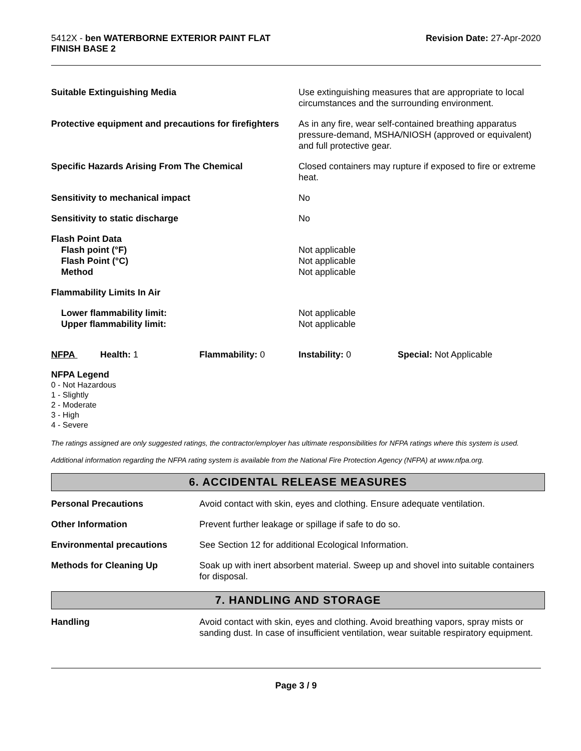5412X - ben WATERBORNE EXTERIOR PAINT FLAT
FINISH BASE 2
Revision Date: 27-Apr-2020
| Suitable Extinguishing Media | Use extinguishing measures that are appropriate to local circumstances and the surrounding environment. |
| Protective equipment and precautions for firefighters | As in any fire, wear self-contained breathing apparatus pressure-demand, MSHA/NIOSH (approved or equivalent) and full protective gear. |
| Specific Hazards Arising From The Chemical | Closed containers may rupture if exposed to fire or extreme heat. |
| Sensitivity to mechanical impact | No |
| Sensitivity to static discharge | No |
| Flash Point Data Flash point (°F) Flash Point (°C) Method | Not applicable Not applicable Not applicable |
| Flammability Limits In Air | |
| Lower flammability limit: Upper flammability limit: | Not applicable Not applicable |
| NFPA | Health: 1 | Flammability: 0 | Instability: 0 | Special: Not Applicable |
NFPA Legend
0 - Not Hazardous
1 - Slightly
2 - Moderate
3 - High
4 - Severe
The ratings assigned are only suggested ratings, the contractor/employer has ultimate responsibilities for NFPA ratings where this system is used.
Additional information regarding the NFPA rating system is available from the National Fire Protection Agency (NFPA) at www.nfpa.org.
6. ACCIDENTAL RELEASE MEASURES
| Personal Precautions | Avoid contact with skin, eyes and clothing. Ensure adequate ventilation. |
| Other Information | Prevent further leakage or spillage if safe to do so. |
| Environmental precautions | See Section 12 for additional Ecological Information. |
| Methods for Cleaning Up | Soak up with inert absorbent material. Sweep up and shovel into suitable containers for disposal. |
7. HANDLING AND STORAGE
| Handling | Avoid contact with skin, eyes and clothing. Avoid breathing vapors, spray mists or sanding dust. In case of insufficient ventilation, wear suitable respiratory equipment. |
Page 3 / 9